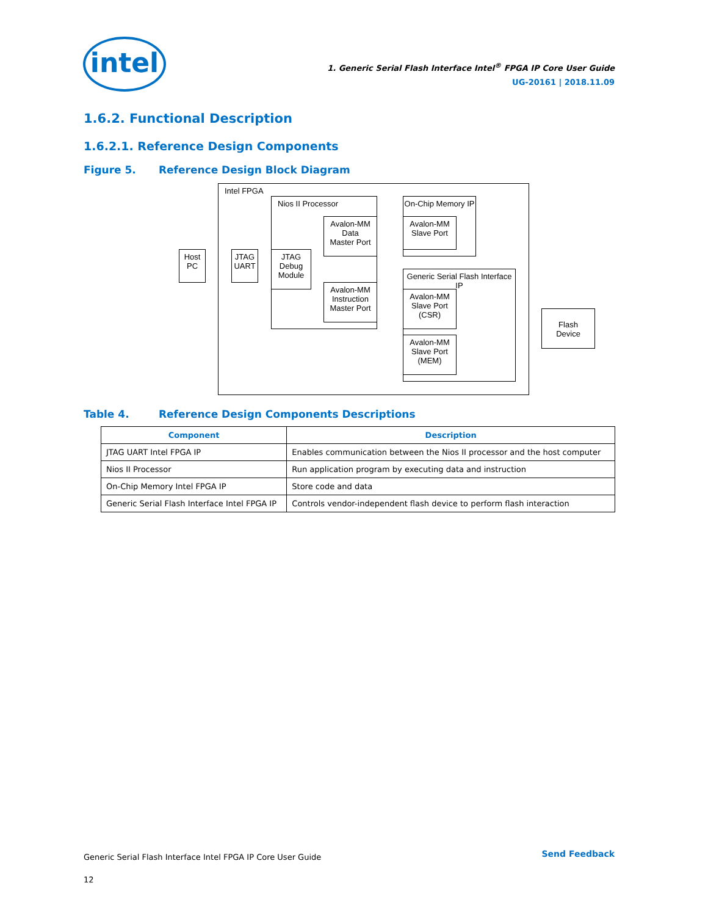intel
1. Generic Serial Flash Interface Intel<sup>®</sup> FPGA IP Core User Guide
UG-20161 | 2018.11.09
1.6.2. Functional Description
1.6.2.1. Reference Design Components
Figure 5. Reference Design Block Diagram
Intel FPGA
Host
PC
JTAG
UART
Nios II Processor
JTAG
Debug
Module
Avalon-MM
Data
Master Port
Avalon-MM
Instruction
Master Port
On-Chip Memory IP
Avalon-MM
Slave Port
Generic Serial Flash Interface IP
Avalon-MM
Slave Port
(CSR)
Avalon-MM
Slave Port
(MEM)
Flash
Device
Table 4. Reference Design Components Descriptions
| Component | Description |
| --- | --- |
| JTAG UART Intel FPGA IP | Enables communication between the Nios II processor and the host computer |
| Nios II Processor | Run application program by executing data and instruction |
| On-Chip Memory Intel FPGA IP | Store code and data |
| Generic Serial Flash Interface Intel FPGA IP | Controls vendor-independent flash device to perform flash interaction |
Generic Serial Flash Interface Intel FPGA IP Core User Guide
12
Send Feedback